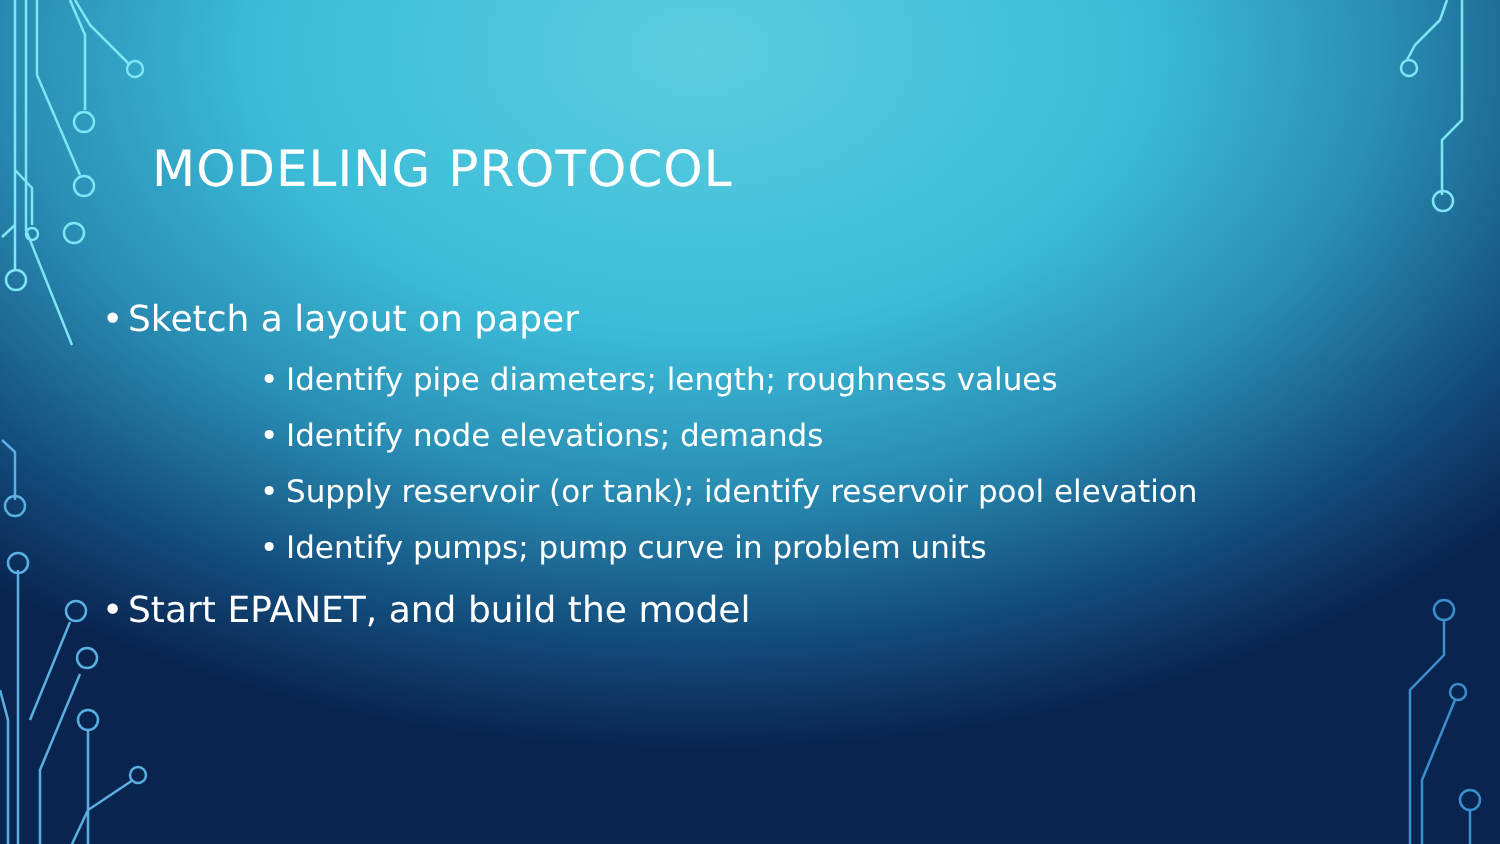MODELING PROTOCOL
• Sketch a layout on paper
• Identify pipe diameters; length; roughness values
• Identify node elevations; demands
• Supply reservoir (or tank); identify reservoir pool elevation
• Identify pumps; pump curve in problem units
• Start EPANET, and build the model